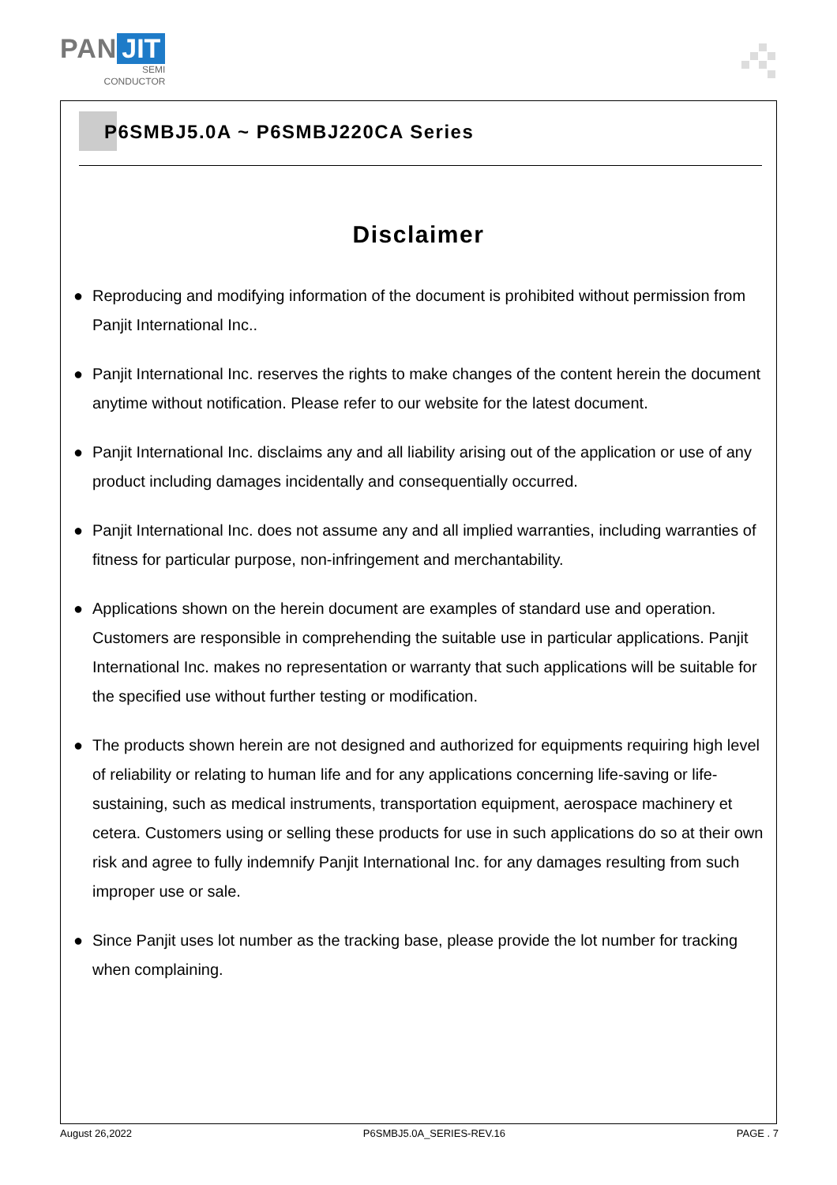PAN JIT
SEMI
CONDUCTOR
P6SMBJ5.0A ~ P6SMBJ220CA Series
Disclaimer
● Reproducing and modifying information of the document is prohibited without permission from Panjit International Inc..
● Panjit International Inc. reserves the rights to make changes of the content herein the document anytime without notification. Please refer to our website for the latest document.
● Panjit International Inc. disclaims any and all liability arising out of the application or use of any product including damages incidentally and consequentially occurred.
● Panjit International Inc. does not assume any and all implied warranties, including warranties of fitness for particular purpose, non-infringement and merchantability.
● Applications shown on the herein document are examples of standard use and operation. Customers are responsible in comprehending the suitable use in particular applications. Panjit International Inc. makes no representation or warranty that such applications will be suitable for the specified use without further testing or modification.
● The products shown herein are not designed and authorized for equipments requiring high level of reliability or relating to human life and for any applications concerning life-saving or life-sustaining, such as medical instruments, transportation equipment, aerospace machinery et cetera. Customers using or selling these products for use in such applications do so at their own risk and agree to fully indemnify Panjit International Inc. for any damages resulting from such improper use or sale.
● Since Panjit uses lot number as the tracking base, please provide the lot number for tracking when complaining.
August 26,2022 P6SMBJ5.0A_SERIES-REV.16 PAGE . 7